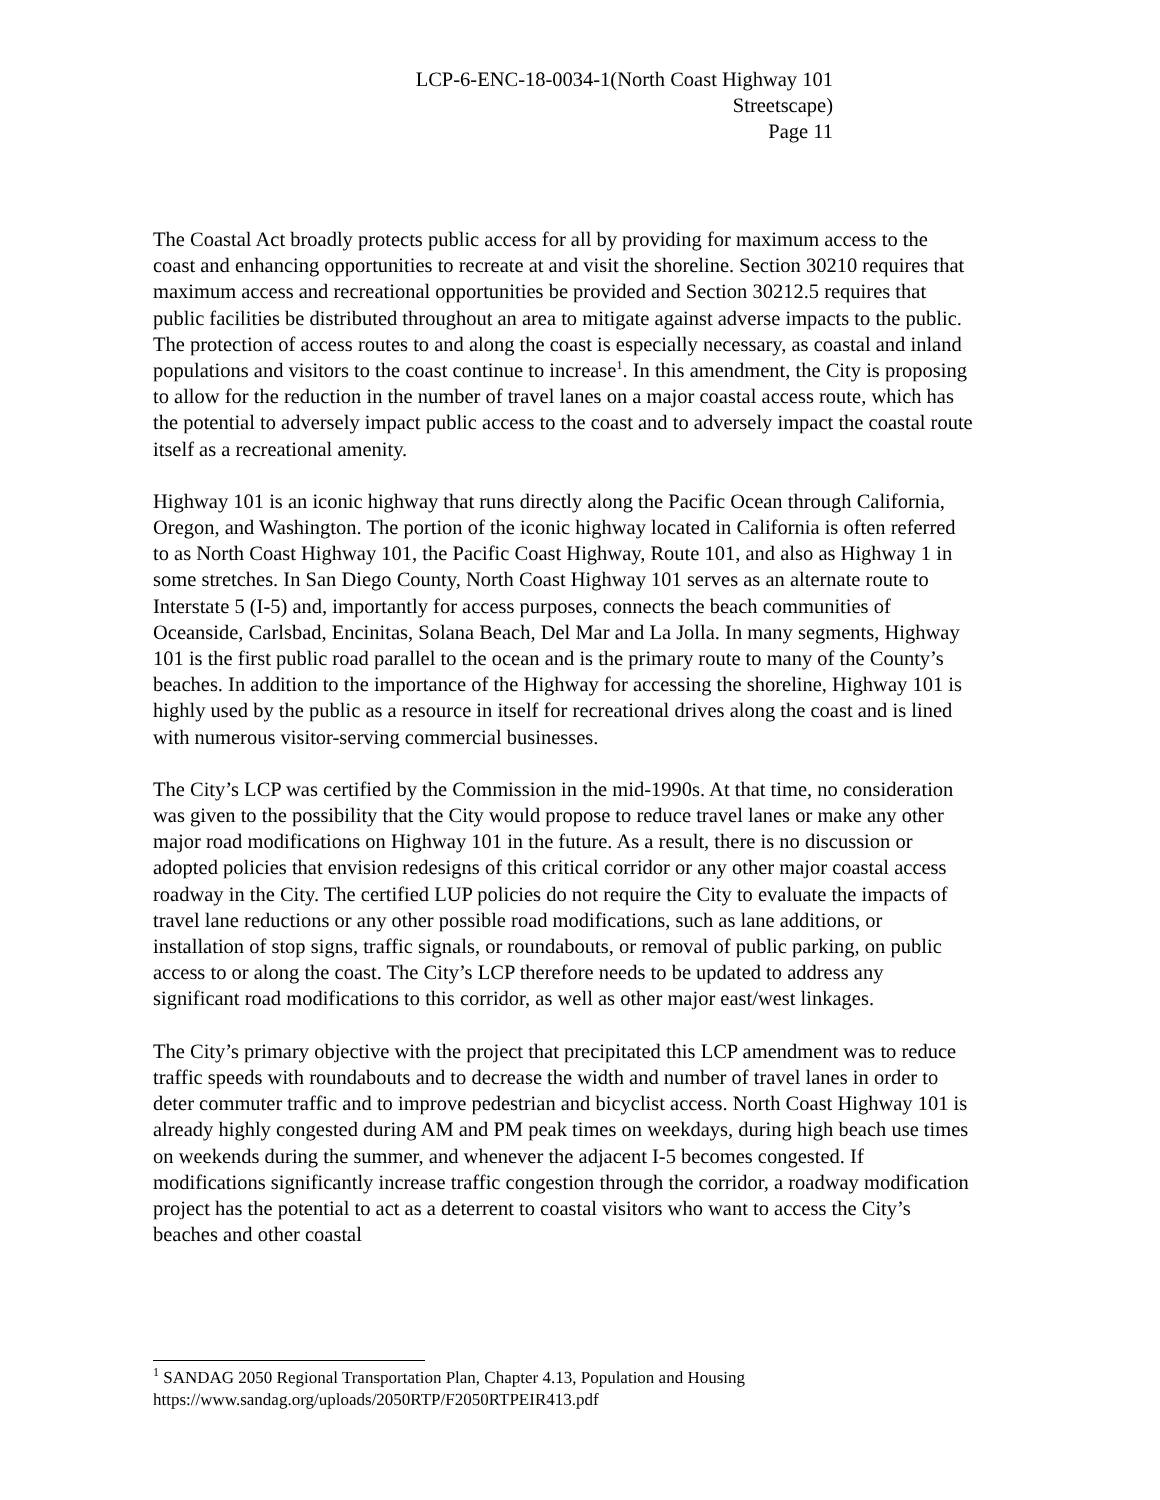LCP-6-ENC-18-0034-1(North Coast Highway 101
Streetscape)
Page 11
The Coastal Act broadly protects public access for all by providing for maximum access to the coast and enhancing opportunities to recreate at and visit the shoreline. Section 30210 requires that maximum access and recreational opportunities be provided and Section 30212.5 requires that public facilities be distributed throughout an area to mitigate against adverse impacts to the public. The protection of access routes to and along the coast is especially necessary, as coastal and inland populations and visitors to the coast continue to increase<sup>1</sup>. In this amendment, the City is proposing to allow for the reduction in the number of travel lanes on a major coastal access route, which has the potential to adversely impact public access to the coast and to adversely impact the coastal route itself as a recreational amenity.
Highway 101 is an iconic highway that runs directly along the Pacific Ocean through California, Oregon, and Washington. The portion of the iconic highway located in California is often referred to as North Coast Highway 101, the Pacific Coast Highway, Route 101, and also as Highway 1 in some stretches. In San Diego County, North Coast Highway 101 serves as an alternate route to Interstate 5 (I-5) and, importantly for access purposes, connects the beach communities of Oceanside, Carlsbad, Encinitas, Solana Beach, Del Mar and La Jolla. In many segments, Highway 101 is the first public road parallel to the ocean and is the primary route to many of the County’s beaches. In addition to the importance of the Highway for accessing the shoreline, Highway 101 is highly used by the public as a resource in itself for recreational drives along the coast and is lined with numerous visitor-serving commercial businesses.
The City’s LCP was certified by the Commission in the mid-1990s. At that time, no consideration was given to the possibility that the City would propose to reduce travel lanes or make any other major road modifications on Highway 101 in the future. As a result, there is no discussion or adopted policies that envision redesigns of this critical corridor or any other major coastal access roadway in the City. The certified LUP policies do not require the City to evaluate the impacts of travel lane reductions or any other possible road modifications, such as lane additions, or installation of stop signs, traffic signals, or roundabouts, or removal of public parking, on public access to or along the coast. The City’s LCP therefore needs to be updated to address any significant road modifications to this corridor, as well as other major east/west linkages.
The City’s primary objective with the project that precipitated this LCP amendment was to reduce traffic speeds with roundabouts and to decrease the width and number of travel lanes in order to deter commuter traffic and to improve pedestrian and bicyclist access. North Coast Highway 101 is already highly congested during AM and PM peak times on weekdays, during high beach use times on weekends during the summer, and whenever the adjacent I-5 becomes congested. If modifications significantly increase traffic congestion through the corridor, a roadway modification project has the potential to act as a deterrent to coastal visitors who want to access the City’s beaches and other coastal
<sup>1</sup> SANDAG 2050 Regional Transportation Plan, Chapter 4.13, Population and Housing
https://www.sandag.org/uploads/2050RTP/F2050RTPEIR413.pdf